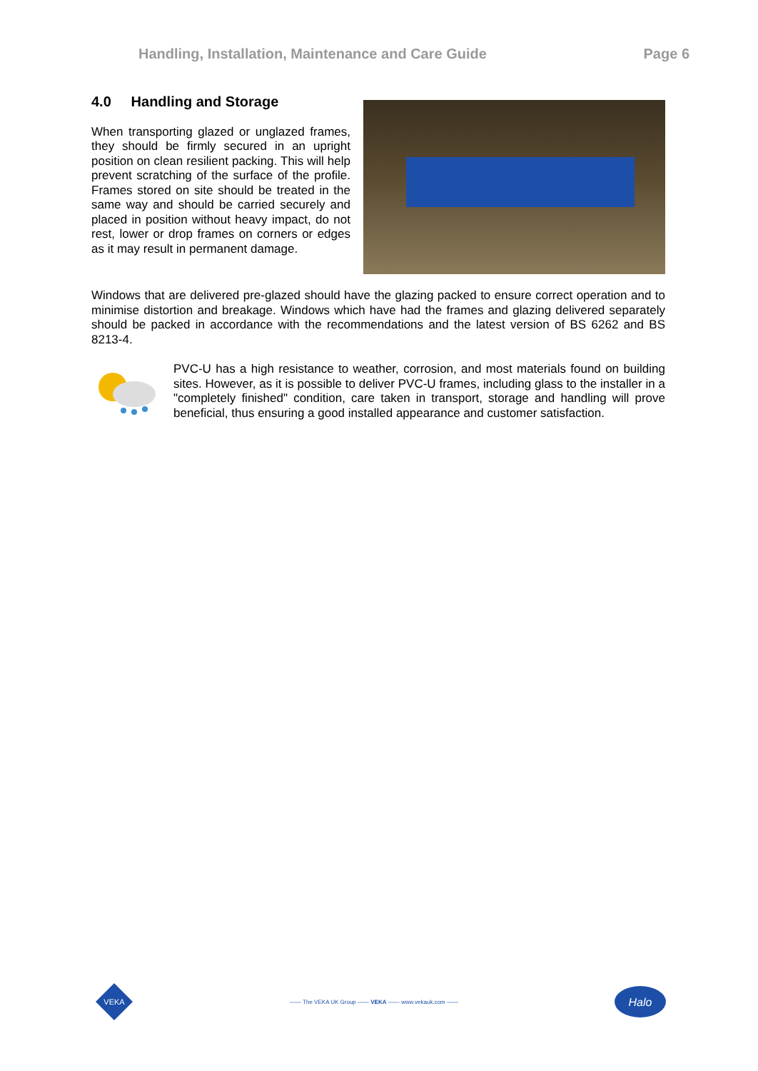Handling, Installation, Maintenance and Care Guide Page 6
4.0 Handling and Storage
When transporting glazed or unglazed frames, they should be firmly secured in an upright position on clean resilient packing. This will help prevent scratching of the surface of the profile. Frames stored on site should be treated in the same way and should be carried securely and placed in position without heavy impact, do not rest, lower or drop frames on corners or edges as it may result in permanent damage.
Windows that are delivered pre-glazed should have the glazing packed to ensure correct operation and to minimise distortion and breakage. Windows which have had the frames and glazing delivered separately should be packed in accordance with the recommendations and the latest version of BS 6262 and BS 8213-4.
PVC-U has a high resistance to weather, corrosion, and most materials found on building sites. However, as it is possible to deliver PVC-U frames, including glass to the installer in a "completely finished" condition, care taken in transport, storage and handling will prove beneficial, thus ensuring a good installed appearance and customer satisfaction.
VEKA
—— The VEKA UK Group —— VEKA —— www.vekauk.com ——
Halo